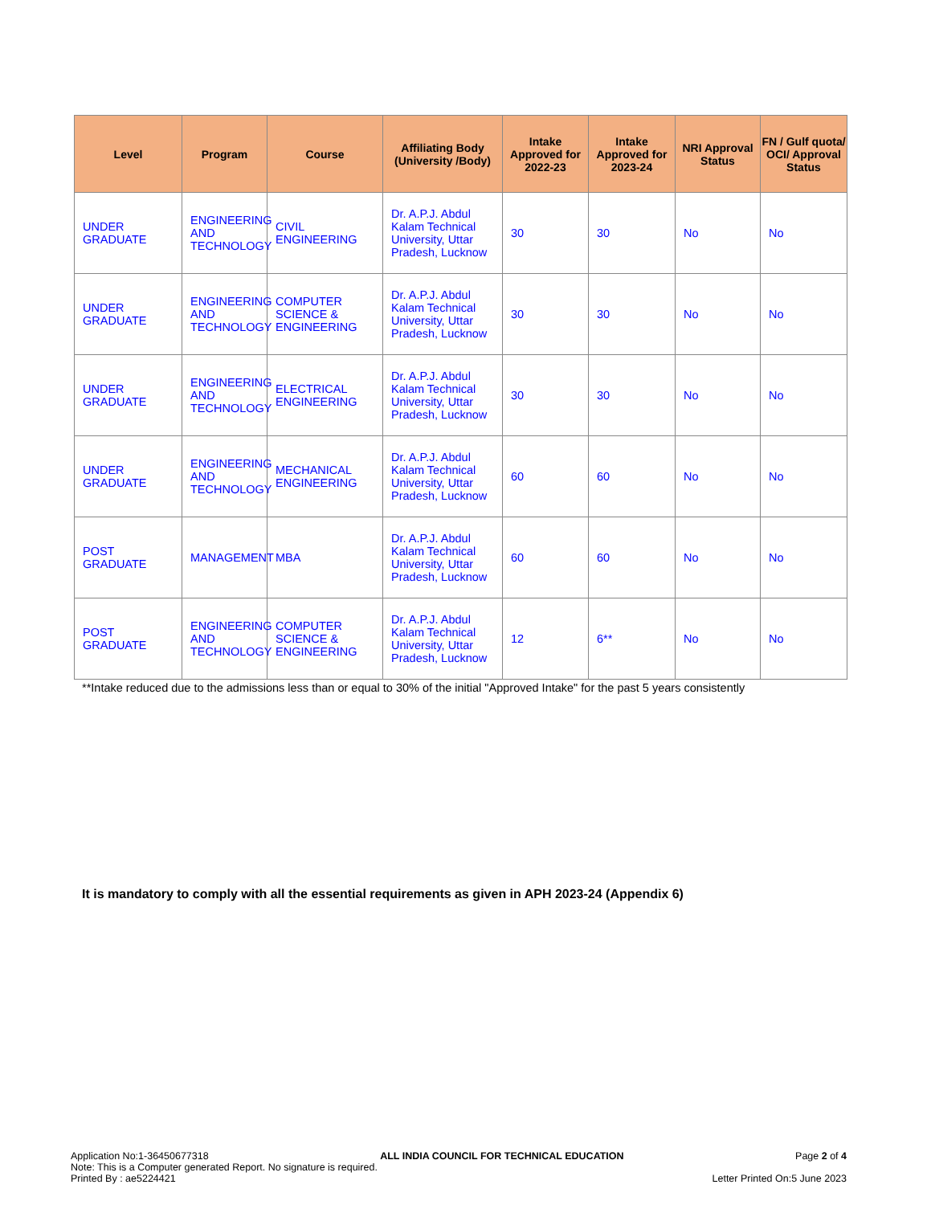| Level | Program | Course | Affiliating Body (University /Body) | Intake Approved for 2022-23 | Intake Approved for 2023-24 | NRI Approval Status | FN / Gulf quota/ OCI/ Approval Status |
| --- | --- | --- | --- | --- | --- | --- | --- |
| UNDER GRADUATE | ENGINEERING AND TECHNOLOGY | CIVIL ENGINEERING | Dr. A.P.J. Abdul Kalam Technical University, Uttar Pradesh, Lucknow | 30 | 30 | No | No |
| UNDER GRADUATE | ENGINEERING AND TECHNOLOGY | COMPUTER SCIENCE & ENGINEERING | Dr. A.P.J. Abdul Kalam Technical University, Uttar Pradesh, Lucknow | 30 | 30 | No | No |
| UNDER GRADUATE | ENGINEERING AND TECHNOLOGY | ELECTRICAL ENGINEERING | Dr. A.P.J. Abdul Kalam Technical University, Uttar Pradesh, Lucknow | 30 | 30 | No | No |
| UNDER GRADUATE | ENGINEERING AND TECHNOLOGY | MECHANICAL ENGINEERING | Dr. A.P.J. Abdul Kalam Technical University, Uttar Pradesh, Lucknow | 60 | 60 | No | No |
| POST GRADUATE | MANAGEMENT | MBA | Dr. A.P.J. Abdul Kalam Technical University, Uttar Pradesh, Lucknow | 60 | 60 | No | No |
| POST GRADUATE | ENGINEERING AND TECHNOLOGY | COMPUTER SCIENCE & ENGINEERING | Dr. A.P.J. Abdul Kalam Technical University, Uttar Pradesh, Lucknow | 12 | 6** | No | No |
**Intake reduced due to the admissions less than or equal to 30% of the initial "Approved Intake" for the past 5 years consistently
It is mandatory to comply with all the essential requirements as given in APH 2023-24 (Appendix 6)
Application No:1-36450677318 ALL INDIA COUNCIL FOR TECHNICAL EDUCATION Page 2 of 4
Note: This is a Computer generated Report. No signature is required.
Printed By : ae5224421 Letter Printed On:5 June 2023